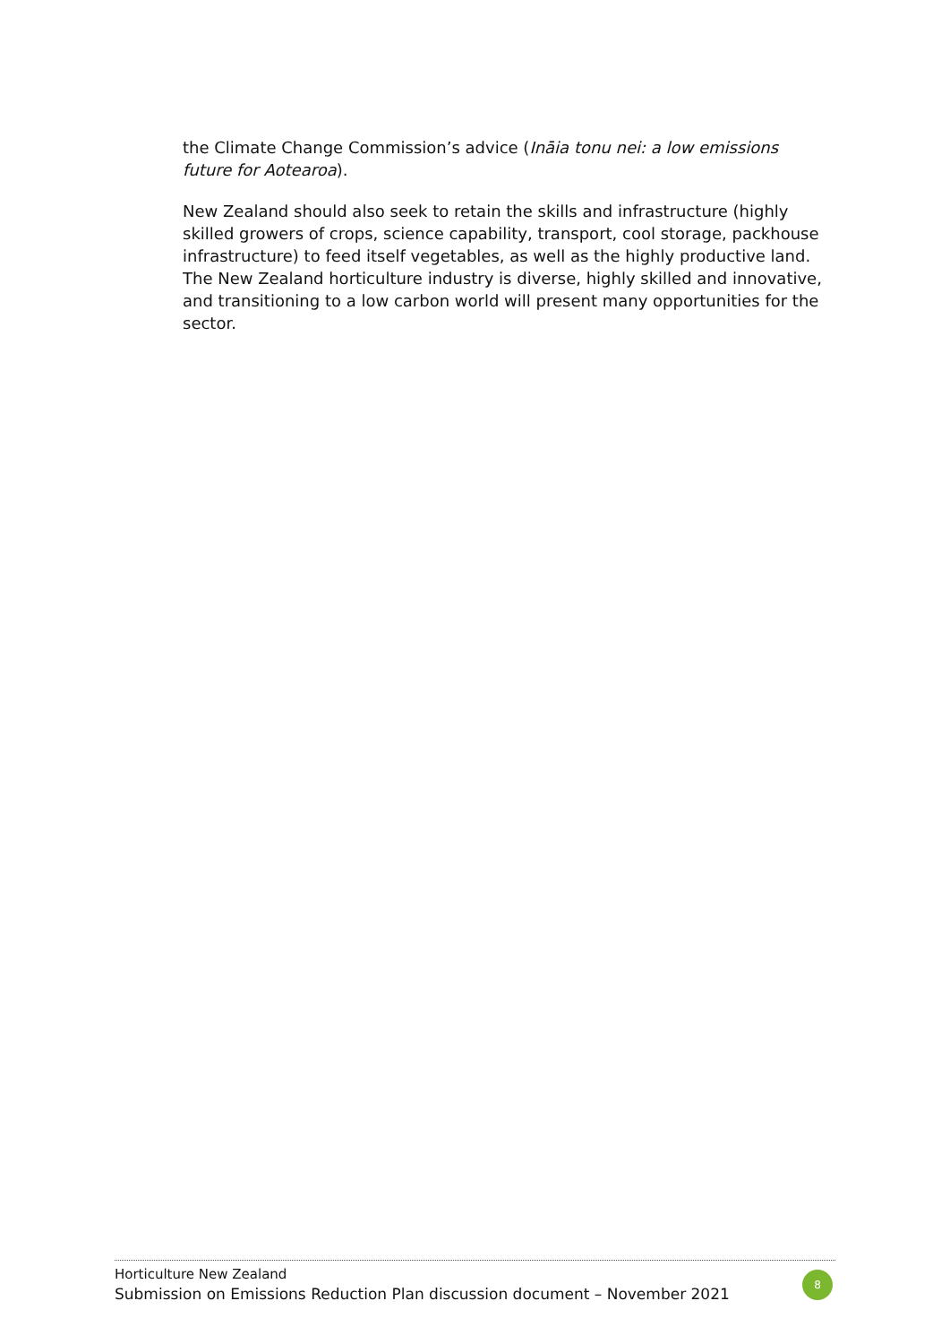the Climate Change Commission’s advice (Ināia tonu nei: a low emissions future for Aotearoa).
New Zealand should also seek to retain the skills and infrastructure (highly skilled growers of crops, science capability, transport, cool storage, packhouse infrastructure) to feed itself vegetables, as well as the highly productive land. The New Zealand horticulture industry is diverse, highly skilled and innovative, and transitioning to a low carbon world will present many opportunities for the sector.
Horticulture New Zealand
Submission on Emissions Reduction Plan discussion document – November 2021
8